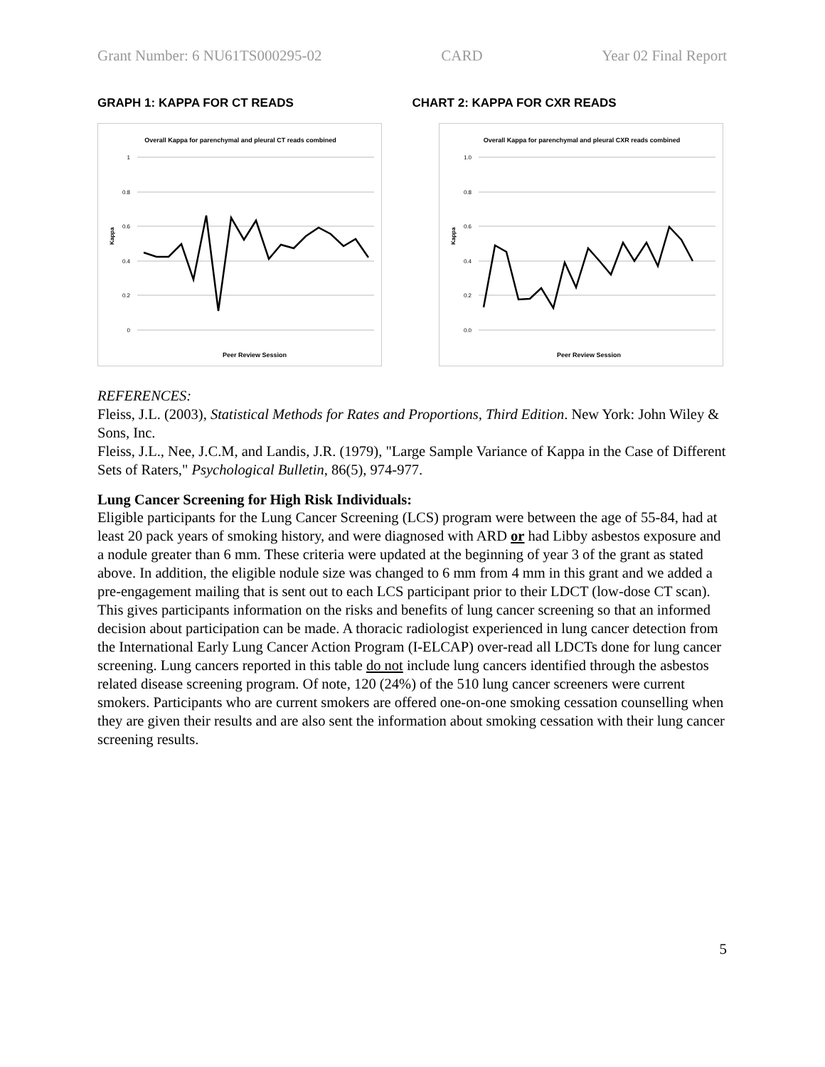Grant Number: 6 NU61TS000295-02 CARD Year 02 Final Report
GRAPH 1: KAPPA FOR CT READS CHART 2: KAPPA FOR CXR READS
Overall Kappa for parenchymal and pleural CT reads combined
1
0.8
0.6
0.4
0.2
0
Peer Review Session
Kappa
Overall Kappa for parenchymal and pleural CXR reads combined
1.0
0.8
0.6
0.4
0.2
0.0
Peer Review Session
Kappa
REFERENCES:
Fleiss, J.L. (2003), Statistical Methods for Rates and Proportions, Third Edition. New York: John Wiley & Sons, Inc.
Fleiss, J.L., Nee, J.C.M, and Landis, J.R. (1979), "Large Sample Variance of Kappa in the Case of Different Sets of Raters," Psychological Bulletin, 86(5), 974-977.
Lung Cancer Screening for High Risk Individuals:
Eligible participants for the Lung Cancer Screening (LCS) program were between the age of 55-84, had at least 20 pack years of smoking history, and were diagnosed with ARD or had Libby asbestos exposure and a nodule greater than 6 mm. These criteria were updated at the beginning of year 3 of the grant as stated above. In addition, the eligible nodule size was changed to 6 mm from 4 mm in this grant and we added a pre-engagement mailing that is sent out to each LCS participant prior to their LDCT (low-dose CT scan). This gives participants information on the risks and benefits of lung cancer screening so that an informed decision about participation can be made. A thoracic radiologist experienced in lung cancer detection from the International Early Lung Cancer Action Program (I-ELCAP) over-read all LDCTs done for lung cancer screening. Lung cancers reported in this table do not include lung cancers identified through the asbestos related disease screening program. Of note, 120 (24%) of the 510 lung cancer screeners were current smokers. Participants who are current smokers are offered one-on-one smoking cessation counselling when they are given their results and are also sent the information about smoking cessation with their lung cancer screening results.
5